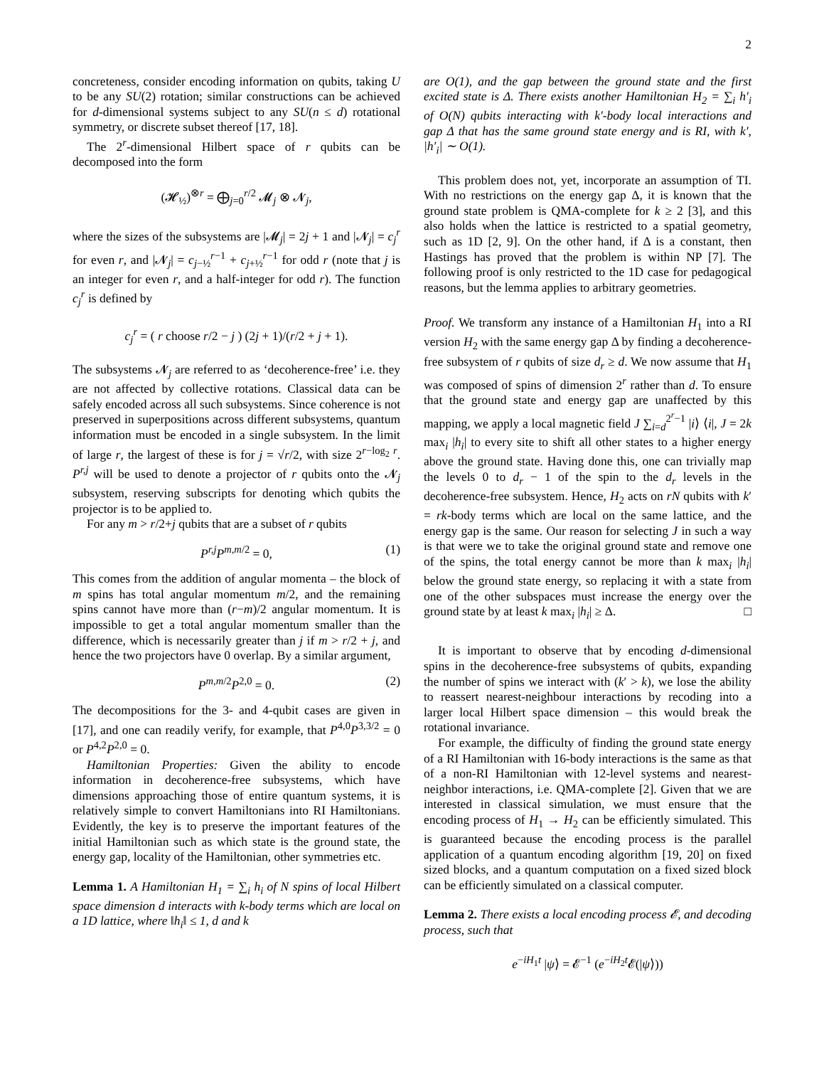2
concreteness, consider encoding information on qubits, taking U to be any SU(2) rotation; similar constructions can be achieved for d-dimensional systems subject to any SU(n ≤ d) rotational symmetry, or discrete subset thereof [17, 18].
The 2<sup>r</sup>-dimensional Hilbert space of r qubits can be decomposed into the form
(𝓗<sub>½</sub>)<sup>⊗r</sup> = ⨁<sub>j=0</sub><sup>r/2</sup> 𝓜<sub>j</sub> ⊗ 𝓝<sub>j</sub>,
where the sizes of the subsystems are |𝓜<sub>j</sub>| = 2j + 1 and |𝓝<sub>j</sub>| = c<sub>j</sub><sup>r</sup> for even r, and |𝓝<sub>j</sub>| = c<sub>j−½</sub><sup>r−1</sup> + c<sub>j+½</sub><sup>r−1</sup> for odd r (note that j is an integer for even r, and a half-integer for odd r). The function c<sub>j</sub><sup>r</sup> is defined by
c<sub>j</sub><sup>r</sup> = ( r choose r/2 − j ) (2j + 1)/(r/2 + j + 1).
The subsystems 𝓝<sub>j</sub> are referred to as ‘decoherence-free’ i.e. they are not affected by collective rotations. Classical data can be safely encoded across all such subsystems. Since coherence is not preserved in superpositions across different subsystems, quantum information must be encoded in a single subsystem. In the limit of large r, the largest of these is for j = √r/2, with size 2<sup>r−log<sub>2</sub> r</sup>. P<sup>r,j</sup> will be used to denote a projector of r qubits onto the 𝓝<sub>j</sub> subsystem, reserving subscripts for denoting which qubits the projector is to be applied to.
For any m > r/2+j qubits that are a subset of r qubits
P<sup>r,j</sup>P<sup>m,m/2</sup> = 0, (1)
This comes from the addition of angular momenta – the block of m spins has total angular momentum m/2, and the remaining spins cannot have more than (r−m)/2 angular momentum. It is impossible to get a total angular momentum smaller than the difference, which is necessarily greater than j if m > r/2 + j, and hence the two projectors have 0 overlap. By a similar argument,
P<sup>m,m/2</sup>P<sup>2,0</sup> = 0. (2)
The decompositions for the 3- and 4-qubit cases are given in [17], and one can readily verify, for example, that P<sup>4,0</sup>P<sup>3,3/2</sup> = 0 or P<sup>4,2</sup>P<sup>2,0</sup> = 0.
Hamiltonian Properties: Given the ability to encode information in decoherence-free subsystems, which have dimensions approaching those of entire quantum systems, it is relatively simple to convert Hamiltonians into RI Hamiltonians. Evidently, the key is to preserve the important features of the initial Hamiltonian such as which state is the ground state, the energy gap, locality of the Hamiltonian, other symmetries etc.
Lemma 1. A Hamiltonian H<sub>1</sub> = ∑<sub>i</sub> h<sub>i</sub> of N spins of local Hilbert space dimension d interacts with k-body terms which are local on a 1D lattice, where ‖h<sub>i</sub>‖ ≤ 1, d and k
are O(1), and the gap between the ground state and the first excited state is Δ. There exists another Hamiltonian H<sub>2</sub> = ∑<sub>i</sub> h′<sub>i</sub> of O(N) qubits interacting with k′-body local interactions and gap Δ that has the same ground state energy and is RI, with k′, |h′<sub>i</sub>| ∼ O(1).
This problem does not, yet, incorporate an assumption of TI. With no restrictions on the energy gap Δ, it is known that the ground state problem is QMA-complete for k ≥ 2 [3], and this also holds when the lattice is restricted to a spatial geometry, such as 1D [2, 9]. On the other hand, if Δ is a constant, then Hastings has proved that the problem is within NP [7]. The following proof is only restricted to the 1D case for pedagogical reasons, but the lemma applies to arbitrary geometries.
Proof. We transform any instance of a Hamiltonian H<sub>1</sub> into a RI version H<sub>2</sub> with the same energy gap Δ by finding a decoherence-free subsystem of r qubits of size d<sub>r</sub> ≥ d. We now assume that H<sub>1</sub> was composed of spins of dimension 2<sup>r</sup> rather than d. To ensure that the ground state and energy gap are unaffected by this mapping, we apply a local magnetic field J ∑<sub>i=d</sub><sup>2<sup>r</sup>−1</sup> |i⟩ ⟨i|, J = 2k max<sub>i</sub> |h<sub>i</sub>| to every site to shift all other states to a higher energy above the ground state. Having done this, one can trivially map the levels 0 to d<sub>r</sub> − 1 of the spin to the d<sub>r</sub> levels in the decoherence-free subsystem. Hence, H<sub>2</sub> acts on rN qubits with k′ = rk-body terms which are local on the same lattice, and the energy gap is the same. Our reason for selecting J in such a way is that were we to take the original ground state and remove one of the spins, the total energy cannot be more than k max<sub>i</sub> |h<sub>i</sub>| below the ground state energy, so replacing it with a state from one of the other subspaces must increase the energy over the ground state by at least k max<sub>i</sub> |h<sub>i</sub>| ≥ Δ. □
It is important to observe that by encoding d-dimensional spins in the decoherence-free subsystems of qubits, expanding the number of spins we interact with (k′ > k), we lose the ability to reassert nearest-neighbour interactions by recoding into a larger local Hilbert space dimension – this would break the rotational invariance.
For example, the difficulty of finding the ground state energy of a RI Hamiltonian with 16-body interactions is the same as that of a non-RI Hamiltonian with 12-level systems and nearest-neighbor interactions, i.e. QMA-complete [2]. Given that we are interested in classical simulation, we must ensure that the encoding process of H<sub>1</sub> → H<sub>2</sub> can be efficiently simulated. This is guaranteed because the encoding process is the parallel application of a quantum encoding algorithm [19, 20] on fixed sized blocks, and a quantum computation on a fixed sized block can be efficiently simulated on a classical computer.
Lemma 2. There exists a local encoding process 𝓔, and decoding process, such that
e<sup>−iH<sub>1</sub>t</sup> |ψ⟩ = 𝓔<sup>−1</sup> (e<sup>−iH<sub>2</sub>t</sup>𝓔(|ψ⟩))